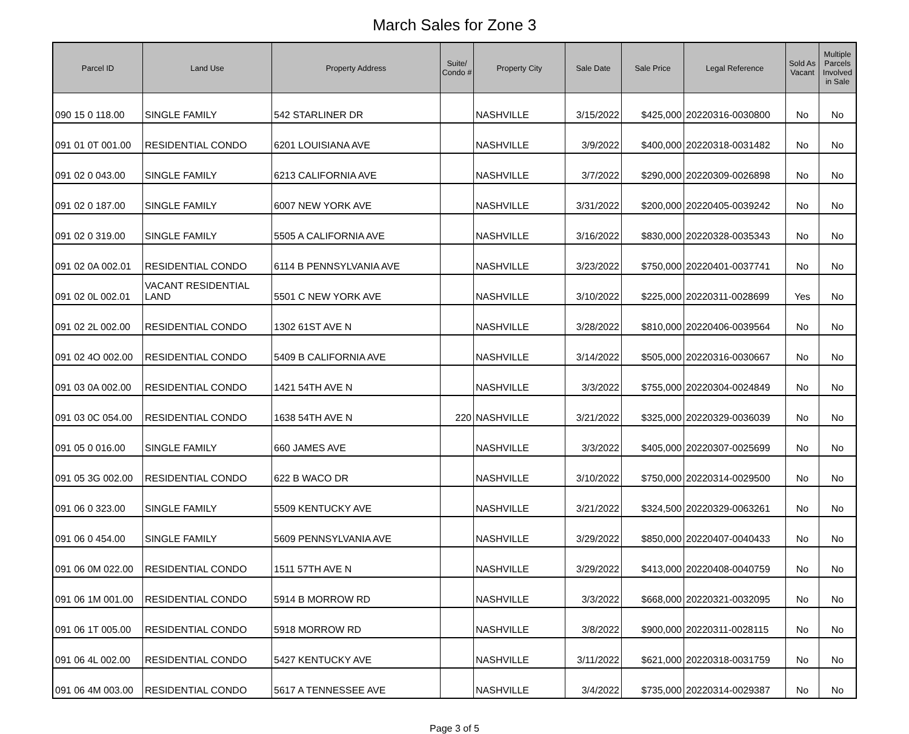March Sales for Zone 3
| Parcel ID | Land Use | Property Address | Suite/ Condo # | Property City | Sale Date | Sale Price | Legal Reference | Sold As Vacant | Multiple Parcels Involved in Sale |
| --- | --- | --- | --- | --- | --- | --- | --- | --- | --- |
| 090 15 0 118.00 | SINGLE FAMILY | 542 STARLINER DR | | NASHVILLE | 3/15/2022 | $425,000 | 20220316-0030800 | No | No |
| 091 01 0T 001.00 | RESIDENTIAL CONDO | 6201 LOUISIANA AVE | | NASHVILLE | 3/9/2022 | $400,000 | 20220318-0031482 | No | No |
| 091 02 0 043.00 | SINGLE FAMILY | 6213 CALIFORNIA AVE | | NASHVILLE | 3/7/2022 | $290,000 | 20220309-0026898 | No | No |
| 091 02 0 187.00 | SINGLE FAMILY | 6007 NEW YORK AVE | | NASHVILLE | 3/31/2022 | $200,000 | 20220405-0039242 | No | No |
| 091 02 0 319.00 | SINGLE FAMILY | 5505 A CALIFORNIA AVE | | NASHVILLE | 3/16/2022 | $830,000 | 20220328-0035343 | No | No |
| 091 02 0A 002.01 | RESIDENTIAL CONDO | 6114 B PENNSYLVANIA AVE | | NASHVILLE | 3/23/2022 | $750,000 | 20220401-0037741 | No | No |
| 091 02 0L 002.01 | VACANT RESIDENTIAL LAND | 5501 C NEW YORK AVE | | NASHVILLE | 3/10/2022 | $225,000 | 20220311-0028699 | Yes | No |
| 091 02 2L 002.00 | RESIDENTIAL CONDO | 1302 61ST AVE N | | NASHVILLE | 3/28/2022 | $810,000 | 20220406-0039564 | No | No |
| 091 02 4O 002.00 | RESIDENTIAL CONDO | 5409 B CALIFORNIA AVE | | NASHVILLE | 3/14/2022 | $505,000 | 20220316-0030667 | No | No |
| 091 03 0A 002.00 | RESIDENTIAL CONDO | 1421 54TH AVE N | | NASHVILLE | 3/3/2022 | $755,000 | 20220304-0024849 | No | No |
| 091 03 0C 054.00 | RESIDENTIAL CONDO | 1638 54TH AVE N | 220 | NASHVILLE | 3/21/2022 | $325,000 | 20220329-0036039 | No | No |
| 091 05 0 016.00 | SINGLE FAMILY | 660 JAMES AVE | | NASHVILLE | 3/3/2022 | $405,000 | 20220307-0025699 | No | No |
| 091 05 3G 002.00 | RESIDENTIAL CONDO | 622 B WACO DR | | NASHVILLE | 3/10/2022 | $750,000 | 20220314-0029500 | No | No |
| 091 06 0 323.00 | SINGLE FAMILY | 5509 KENTUCKY AVE | | NASHVILLE | 3/21/2022 | $324,500 | 20220329-0063261 | No | No |
| 091 06 0 454.00 | SINGLE FAMILY | 5609 PENNSYLVANIA AVE | | NASHVILLE | 3/29/2022 | $850,000 | 20220407-0040433 | No | No |
| 091 06 0M 022.00 | RESIDENTIAL CONDO | 1511 57TH AVE N | | NASHVILLE | 3/29/2022 | $413,000 | 20220408-0040759 | No | No |
| 091 06 1M 001.00 | RESIDENTIAL CONDO | 5914 B MORROW RD | | NASHVILLE | 3/3/2022 | $668,000 | 20220321-0032095 | No | No |
| 091 06 1T 005.00 | RESIDENTIAL CONDO | 5918 MORROW RD | | NASHVILLE | 3/8/2022 | $900,000 | 20220311-0028115 | No | No |
| 091 06 4L 002.00 | RESIDENTIAL CONDO | 5427 KENTUCKY AVE | | NASHVILLE | 3/11/2022 | $621,000 | 20220318-0031759 | No | No |
| 091 06 4M 003.00 | RESIDENTIAL CONDO | 5617 A TENNESSEE AVE | | NASHVILLE | 3/4/2022 | $735,000 | 20220314-0029387 | No | No |
Page 3 of 5